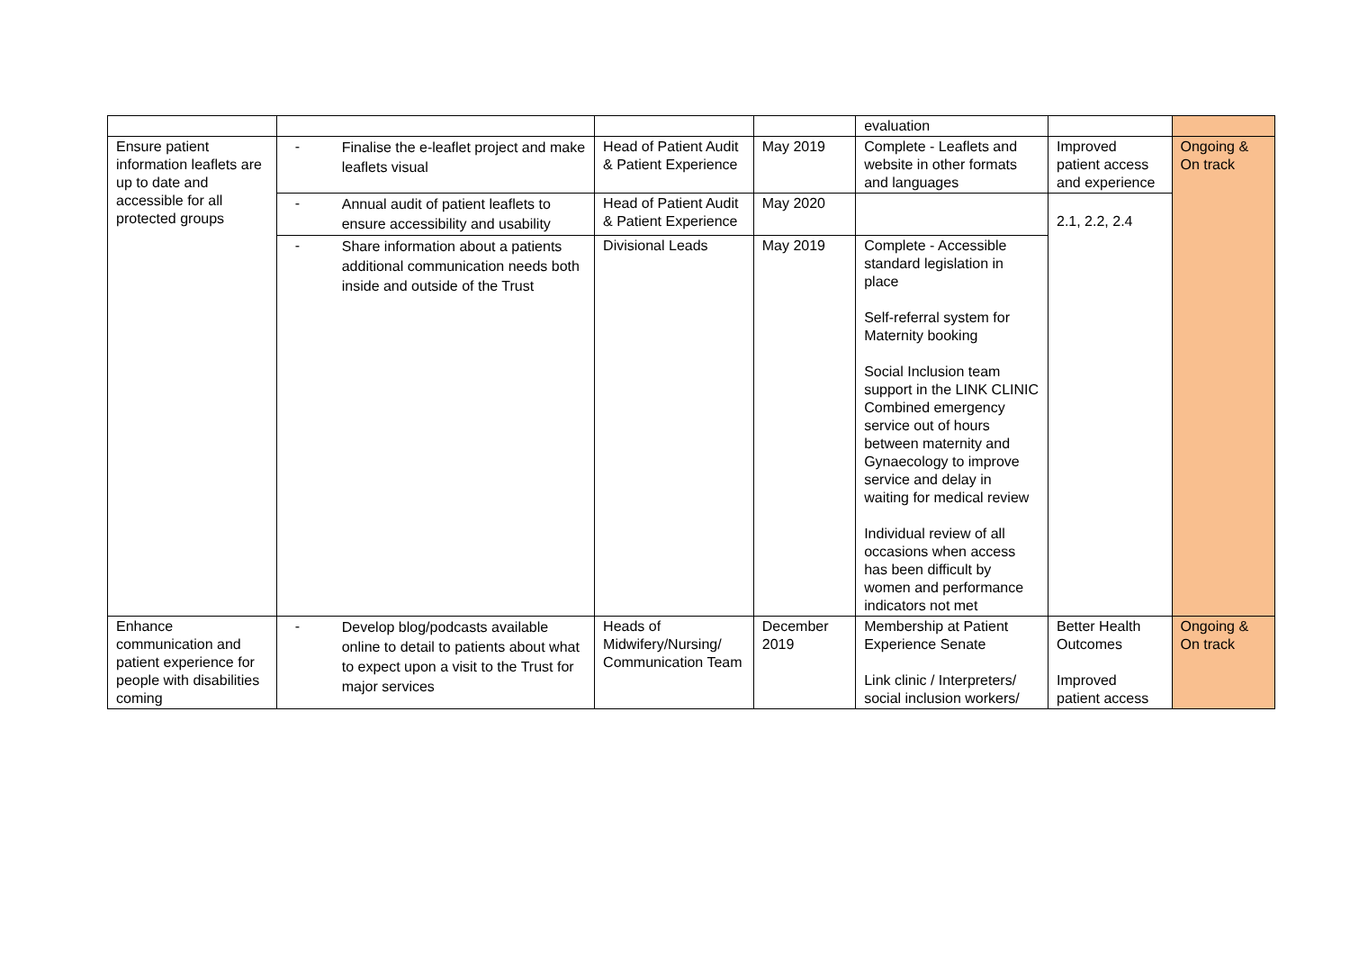| | | | | evaluation | | |
| Ensure patient information leaflets are up to date and accessible for all protected groups | - Finalise the e-leaflet project and make leaflets visual | Head of Patient Audit & Patient Experience | May 2019 | Complete - Leaflets and website in other formats and languages | Improved patient access and experience | Ongoing & On track |
| | - Annual audit of patient leaflets to ensure accessibility and usability | Head of Patient Audit & Patient Experience | May 2020 | | 2.1, 2.2, 2.4 | |
| | - Share information about a patients additional communication needs both inside and outside of the Trust | Divisional Leads | May 2019 | Complete - Accessible standard legislation in place Self-referral system for Maternity booking Social Inclusion team support in the LINK CLINIC Combined emergency service out of hours between maternity and Gynaecology to improve service and delay in waiting for medical review Individual review of all occasions when access has been difficult by women and performance indicators not met | | |
| Enhance communication and patient experience for people with disabilities coming | - Develop blog/podcasts available online to detail to patients about what to expect upon a visit to the Trust for major services | Heads of Midwifery/Nursing/ Communication Team | December 2019 | Membership at Patient Experience Senate Link clinic / Interpreters/ social inclusion workers/ | Better Health Outcomes Improved patient access | Ongoing & On track |